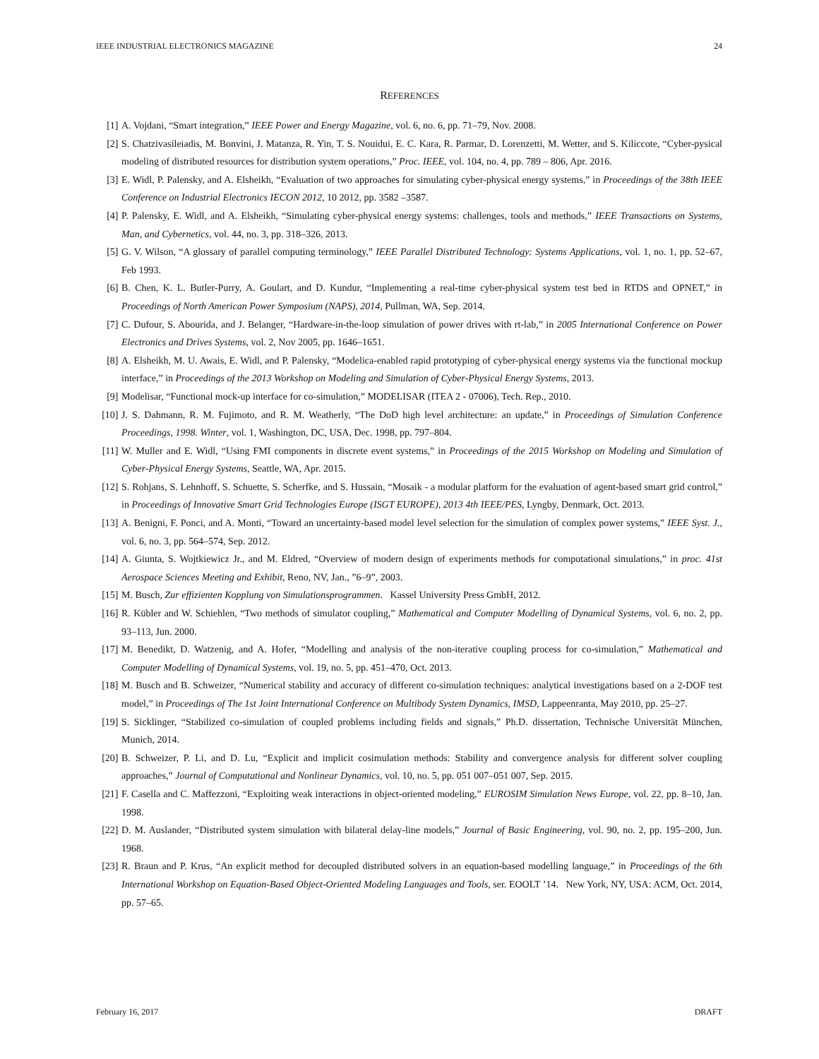IEEE INDUSTRIAL ELECTRONICS MAGAZINE 24
REFERENCES
[1] A. Vojdani, “Smart integration,” IEEE Power and Energy Magazine, vol. 6, no. 6, pp. 71–79, Nov. 2008.
[2] S. Chatzivasileiadis, M. Bonvini, J. Matanza, R. Yin, T. S. Nouidui, E. C. Kara, R. Parmar, D. Lorenzetti, M. Wetter, and S. Kiliccote, “Cyber-pysical modeling of distributed resources for distribution system operations,” Proc. IEEE, vol. 104, no. 4, pp. 789 – 806, Apr. 2016.
[3] E. Widl, P. Palensky, and A. Elsheikh, “Evaluation of two approaches for simulating cyber-physical energy systems,” in Proceedings of the 38th IEEE Conference on Industrial Electronics IECON 2012, 10 2012, pp. 3582 –3587.
[4] P. Palensky, E. Widl, and A. Elsheikh, “Simulating cyber-physical energy systems: challenges, tools and methods,” IEEE Transactions on Systems, Man, and Cybernetics, vol. 44, no. 3, pp. 318–326, 2013.
[5] G. V. Wilson, “A glossary of parallel computing terminology,” IEEE Parallel Distributed Technology: Systems Applications, vol. 1, no. 1, pp. 52–67, Feb 1993.
[6] B. Chen, K. L. Butler-Purry, A. Goulart, and D. Kundur, “Implementing a real-time cyber-physical system test bed in RTDS and OPNET,” in Proceedings of North American Power Symposium (NAPS), 2014, Pullman, WA, Sep. 2014.
[7] C. Dufour, S. Abourida, and J. Belanger, “Hardware-in-the-loop simulation of power drives with rt-lab,” in 2005 International Conference on Power Electronics and Drives Systems, vol. 2, Nov 2005, pp. 1646–1651.
[8] A. Elsheikh, M. U. Awais, E. Widl, and P. Palensky, “Modelica-enabled rapid prototyping of cyber-physical energy systems via the functional mockup interface,” in Proceedings of the 2013 Workshop on Modeling and Simulation of Cyber-Physical Energy Systems, 2013.
[9] Modelisar, “Functional mock-up interface for co-simulation,” MODELISAR (ITEA 2 - 07006), Tech. Rep., 2010.
[10] J. S. Dahmann, R. M. Fujimoto, and R. M. Weatherly, “The DoD high level architecture: an update,” in Proceedings of Simulation Conference Proceedings, 1998. Winter, vol. 1, Washington, DC, USA, Dec. 1998, pp. 797–804.
[11] W. Muller and E. Widl, “Using FMI components in discrete event systems,” in Proceedings of the 2015 Workshop on Modeling and Simulation of Cyber-Physical Energy Systems, Seattle, WA, Apr. 2015.
[12] S. Rohjans, S. Lehnhoff, S. Schuette, S. Scherfke, and S. Hussain, “Mosaik - a modular platform for the evaluation of agent-based smart grid control,” in Proceedings of Innovative Smart Grid Technologies Europe (ISGT EUROPE), 2013 4th IEEE/PES, Lyngby, Denmark, Oct. 2013.
[13] A. Benigni, F. Ponci, and A. Monti, “Toward an uncertainty-based model level selection for the simulation of complex power systems,” IEEE Syst. J., vol. 6, no. 3, pp. 564–574, Sep. 2012.
[14] A. Giunta, S. Wojtkiewicz Jr., and M. Eldred, “Overview of modern design of experiments methods for computational simulations,” in proc. 41st Aerospace Sciences Meeting and Exhibit, Reno, NV, Jan., ”6–9”, 2003.
[15] M. Busch, Zur effizienten Kopplung von Simulationsprogrammen. Kassel University Press GmbH, 2012.
[16] R. Kübler and W. Schiehlen, “Two methods of simulator coupling,” Mathematical and Computer Modelling of Dynamical Systems, vol. 6, no. 2, pp. 93–113, Jun. 2000.
[17] M. Benedikt, D. Watzenig, and A. Hofer, “Modelling and analysis of the non-iterative coupling process for co-simulation,” Mathematical and Computer Modelling of Dynamical Systems, vol. 19, no. 5, pp. 451–470, Oct. 2013.
[18] M. Busch and B. Schweizer, “Numerical stability and accuracy of different co-simulation techniques: analytical investigations based on a 2-DOF test model,” in Proceedings of The 1st Joint International Conference on Multibody System Dynamics, IMSD, Lappeenranta, May 2010, pp. 25–27.
[19] S. Sicklinger, “Stabilized co-simulation of coupled problems including fields and signals,” Ph.D. dissertation, Technische Universität München, Munich, 2014.
[20] B. Schweizer, P. Li, and D. Lu, “Explicit and implicit cosimulation methods: Stability and convergence analysis for different solver coupling approaches,” Journal of Computational and Nonlinear Dynamics, vol. 10, no. 5, pp. 051 007–051 007, Sep. 2015.
[21] F. Casella and C. Maffezzoni, “Exploiting weak interactions in object-oriented modeling,” EUROSIM Simulation News Europe, vol. 22, pp. 8–10, Jan. 1998.
[22] D. M. Auslander, “Distributed system simulation with bilateral delay-line models,” Journal of Basic Engineering, vol. 90, no. 2, pp. 195–200, Jun. 1968.
[23] R. Braun and P. Krus, “An explicit method for decoupled distributed solvers in an equation-based modelling language,” in Proceedings of the 6th International Workshop on Equation-Based Object-Oriented Modeling Languages and Tools, ser. EOOLT ’14. New York, NY, USA: ACM, Oct. 2014, pp. 57–65.
February 16, 2017 DRAFT